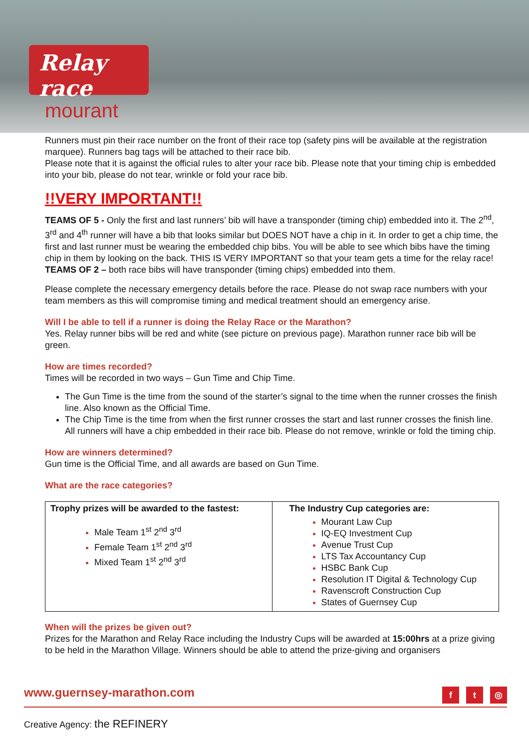Relay race
mourant
Runners must pin their race number on the front of their race top (safety pins will be available at the registration marquee). Runners bag tags will be attached to their race bib.
Please note that it is against the official rules to alter your race bib. Please note that your timing chip is embedded into your bib, please do not tear, wrinkle or fold your race bib.
!!VERY IMPORTANT!!
TEAMS OF 5 - Only the first and last runners’ bib will have a transponder (timing chip) embedded into it. The 2<sup>nd</sup>, 3<sup>rd</sup> and 4<sup>th</sup> runner will have a bib that looks similar but DOES NOT have a chip in it. In order to get a chip time, the first and last runner must be wearing the embedded chip bibs. You will be able to see which bibs have the timing chip in them by looking on the back. THIS IS VERY IMPORTANT so that your team gets a time for the relay race!
TEAMS OF 2 – both race bibs will have transponder (timing chips) embedded into them.
Please complete the necessary emergency details before the race. Please do not swap race numbers with your team members as this will compromise timing and medical treatment should an emergency arise.
Will I be able to tell if a runner is doing the Relay Race or the Marathon?
Yes. Relay runner bibs will be red and white (see picture on previous page). Marathon runner race bib will be green.
How are times recorded?
Times will be recorded in two ways – Gun Time and Chip Time.
The Gun Time is the time from the sound of the starter’s signal to the time when the runner crosses the finish line. Also known as the Official Time.
The Chip Time is the time from when the first runner crosses the start and last runner crosses the finish line. All runners will have a chip embedded in their race bib. Please do not remove, wrinkle or fold the timing chip.
How are winners determined?
Gun time is the Official Time, and all awards are based on Gun Time.
What are the race categories?
| Trophy prizes will be awarded to the fastest: Male Team 1<sup>st</sup> 2<sup>nd</sup> 3<sup>rd</sup> Female Team 1<sup>st</sup> 2<sup>nd</sup> 3<sup>rd</sup> Mixed Team 1<sup>st</sup> 2<sup>nd</sup> 3<sup>rd</sup> | The Industry Cup categories are: Mourant Law Cup IQ-EQ Investment Cup Avenue Trust Cup LTS Tax Accountancy Cup HSBC Bank Cup Resolution IT Digital & Technology Cup Ravenscroft Construction Cup States of Guernsey Cup |
When will the prizes be given out?
Prizes for the Marathon and Relay Race including the Industry Cups will be awarded at 15:00hrs at a prize giving to be held in the Marathon Village. Winners should be able to attend the prize-giving and organisers
www.guernsey-marathon.com f t ◎
Creative Agency: the REFINERY